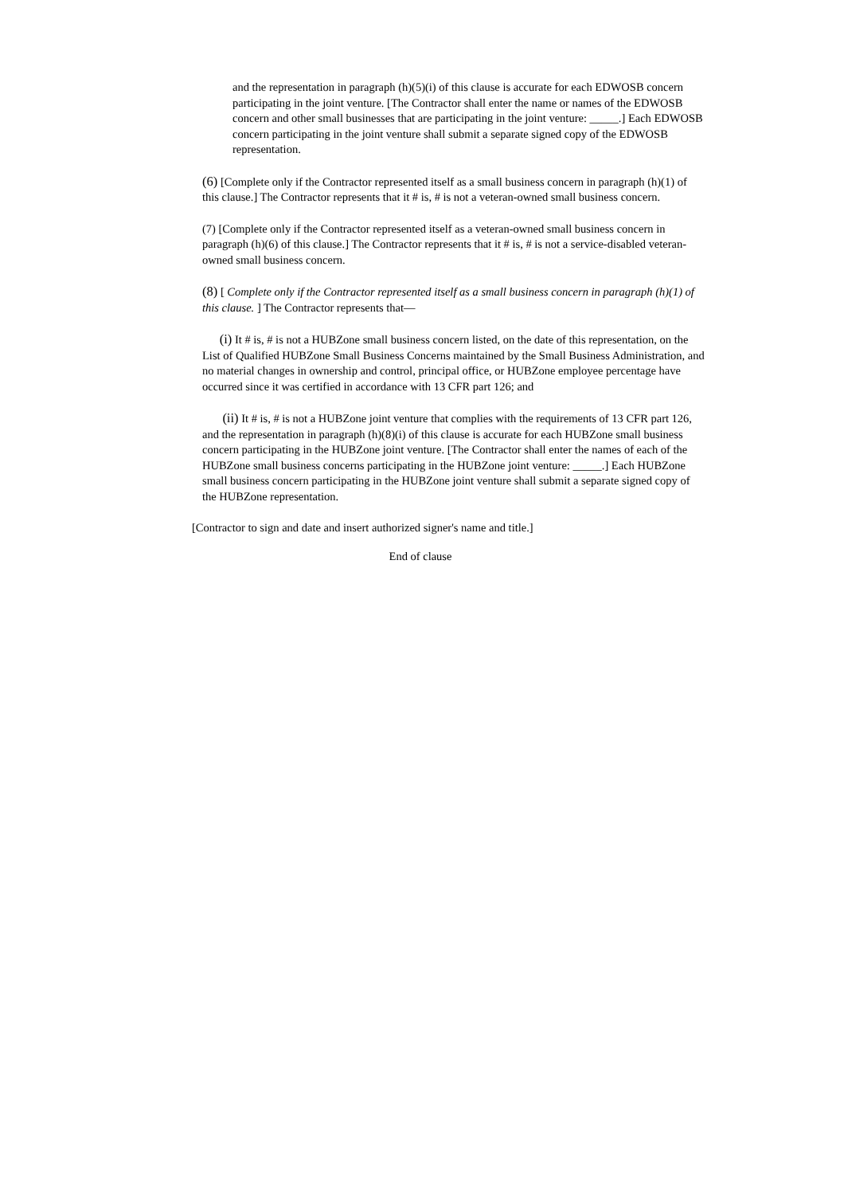and the representation in paragraph (h)(5)(i) of this clause is accurate for each EDWOSB concern participating in the joint venture. [The Contractor shall enter the name or names of the EDWOSB concern and other small businesses that are participating in the joint venture: _____.] Each EDWOSB concern participating in the joint venture shall submit a separate signed copy of the EDWOSB representation.
(6) [Complete only if the Contractor represented itself as a small business concern in paragraph (h)(1) of this clause.] The Contractor represents that it # is, # is not a veteran-owned small business concern.
(7) [Complete only if the Contractor represented itself as a veteran-owned small business concern in paragraph (h)(6) of this clause.] The Contractor represents that it # is, # is not a service-disabled veteran-owned small business concern.
(8) [ Complete only if the Contractor represented itself as a small business concern in paragraph (h)(1) of this clause. ] The Contractor represents that—
(i) It # is, # is not a HUBZone small business concern listed, on the date of this representation, on the List of Qualified HUBZone Small Business Concerns maintained by the Small Business Administration, and no material changes in ownership and control, principal office, or HUBZone employee percentage have occurred since it was certified in accordance with 13 CFR part 126; and
(ii) It # is, # is not a HUBZone joint venture that complies with the requirements of 13 CFR part 126, and the representation in paragraph (h)(8)(i) of this clause is accurate for each HUBZone small business concern participating in the HUBZone joint venture. [The Contractor shall enter the names of each of the HUBZone small business concerns participating in the HUBZone joint venture: _____.] Each HUBZone small business concern participating in the HUBZone joint venture shall submit a separate signed copy of the HUBZone representation.
[Contractor to sign and date and insert authorized signer's name and title.]
End of clause